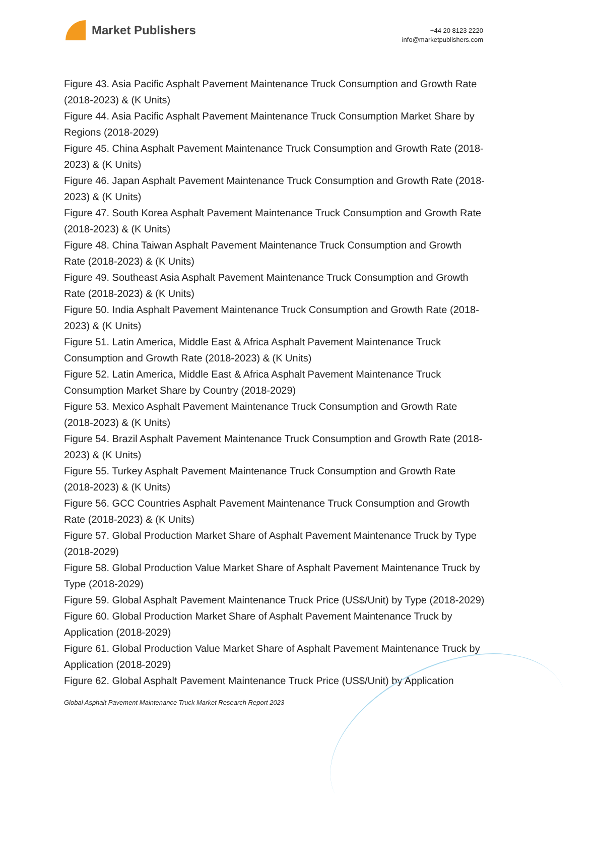Market Publishers
+44 20 8123 2220
info@marketpublishers.com
Figure 43. Asia Pacific Asphalt Pavement Maintenance Truck Consumption and Growth Rate (2018-2023) & (K Units)
Figure 44. Asia Pacific Asphalt Pavement Maintenance Truck Consumption Market Share by Regions (2018-2029)
Figure 45. China Asphalt Pavement Maintenance Truck Consumption and Growth Rate (2018-2023) & (K Units)
Figure 46. Japan Asphalt Pavement Maintenance Truck Consumption and Growth Rate (2018-2023) & (K Units)
Figure 47. South Korea Asphalt Pavement Maintenance Truck Consumption and Growth Rate (2018-2023) & (K Units)
Figure 48. China Taiwan Asphalt Pavement Maintenance Truck Consumption and Growth Rate (2018-2023) & (K Units)
Figure 49. Southeast Asia Asphalt Pavement Maintenance Truck Consumption and Growth Rate (2018-2023) & (K Units)
Figure 50. India Asphalt Pavement Maintenance Truck Consumption and Growth Rate (2018-2023) & (K Units)
Figure 51. Latin America, Middle East & Africa Asphalt Pavement Maintenance Truck Consumption and Growth Rate (2018-2023) & (K Units)
Figure 52. Latin America, Middle East & Africa Asphalt Pavement Maintenance Truck Consumption Market Share by Country (2018-2029)
Figure 53. Mexico Asphalt Pavement Maintenance Truck Consumption and Growth Rate (2018-2023) & (K Units)
Figure 54. Brazil Asphalt Pavement Maintenance Truck Consumption and Growth Rate (2018-2023) & (K Units)
Figure 55. Turkey Asphalt Pavement Maintenance Truck Consumption and Growth Rate (2018-2023) & (K Units)
Figure 56. GCC Countries Asphalt Pavement Maintenance Truck Consumption and Growth Rate (2018-2023) & (K Units)
Figure 57. Global Production Market Share of Asphalt Pavement Maintenance Truck by Type (2018-2029)
Figure 58. Global Production Value Market Share of Asphalt Pavement Maintenance Truck by Type (2018-2029)
Figure 59. Global Asphalt Pavement Maintenance Truck Price (US$/Unit) by Type (2018-2029)
Figure 60. Global Production Market Share of Asphalt Pavement Maintenance Truck by Application (2018-2029)
Figure 61. Global Production Value Market Share of Asphalt Pavement Maintenance Truck by Application (2018-2029)
Figure 62. Global Asphalt Pavement Maintenance Truck Price (US$/Unit) by Application
Global Asphalt Pavement Maintenance Truck Market Research Report 2023